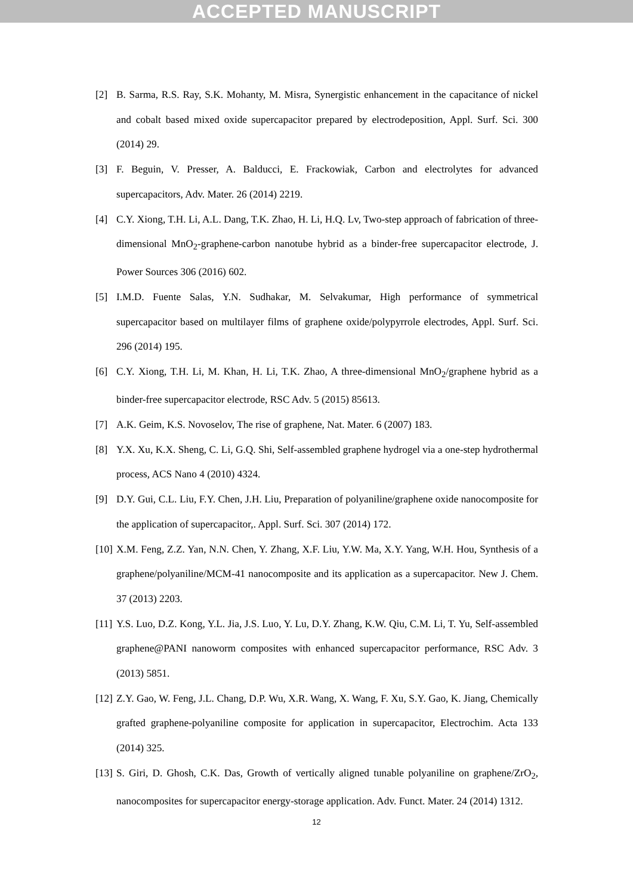ACCEPTED MANUSCRIPT
[2] B. Sarma, R.S. Ray, S.K. Mohanty, M. Misra, Synergistic enhancement in the capacitance of nickel and cobalt based mixed oxide supercapacitor prepared by electrodeposition, Appl. Surf. Sci. 300 (2014) 29.
[3] F. Beguin, V. Presser, A. Balducci, E. Frackowiak, Carbon and electrolytes for advanced supercapacitors, Adv. Mater. 26 (2014) 2219.
[4] C.Y. Xiong, T.H. Li, A.L. Dang, T.K. Zhao, H. Li, H.Q. Lv, Two-step approach of fabrication of three-dimensional MnO<sub>2</sub>-graphene-carbon nanotube hybrid as a binder-free supercapacitor electrode, J. Power Sources 306 (2016) 602.
[5] I.M.D. Fuente Salas, Y.N. Sudhakar, M. Selvakumar, High performance of symmetrical supercapacitor based on multilayer films of graphene oxide/polypyrrole electrodes, Appl. Surf. Sci. 296 (2014) 195.
[6] C.Y. Xiong, T.H. Li, M. Khan, H. Li, T.K. Zhao, A three-dimensional MnO<sub>2</sub>/graphene hybrid as a binder-free supercapacitor electrode, RSC Adv. 5 (2015) 85613.
[7] A.K. Geim, K.S. Novoselov, The rise of graphene, Nat. Mater. 6 (2007) 183.
[8] Y.X. Xu, K.X. Sheng, C. Li, G.Q. Shi, Self-assembled graphene hydrogel via a one-step hydrothermal process, ACS Nano 4 (2010) 4324.
[9] D.Y. Gui, C.L. Liu, F.Y. Chen, J.H. Liu, Preparation of polyaniline/graphene oxide nanocomposite for the application of supercapacitor,. Appl. Surf. Sci. 307 (2014) 172.
[10] X.M. Feng, Z.Z. Yan, N.N. Chen, Y. Zhang, X.F. Liu, Y.W. Ma, X.Y. Yang, W.H. Hou, Synthesis of a graphene/polyaniline/MCM-41 nanocomposite and its application as a supercapacitor. New J. Chem. 37 (2013) 2203.
[11] Y.S. Luo, D.Z. Kong, Y.L. Jia, J.S. Luo, Y. Lu, D.Y. Zhang, K.W. Qiu, C.M. Li, T. Yu, Self-assembled graphene@PANI nanoworm composites with enhanced supercapacitor performance, RSC Adv. 3 (2013) 5851.
[12] Z.Y. Gao, W. Feng, J.L. Chang, D.P. Wu, X.R. Wang, X. Wang, F. Xu, S.Y. Gao, K. Jiang, Chemically grafted graphene-polyaniline composite for application in supercapacitor, Electrochim. Acta 133 (2014) 325.
[13] S. Giri, D. Ghosh, C.K. Das, Growth of vertically aligned tunable polyaniline on graphene/ZrO<sub>2</sub>, nanocomposites for supercapacitor energy-storage application. Adv. Funct. Mater. 24 (2014) 1312.
12